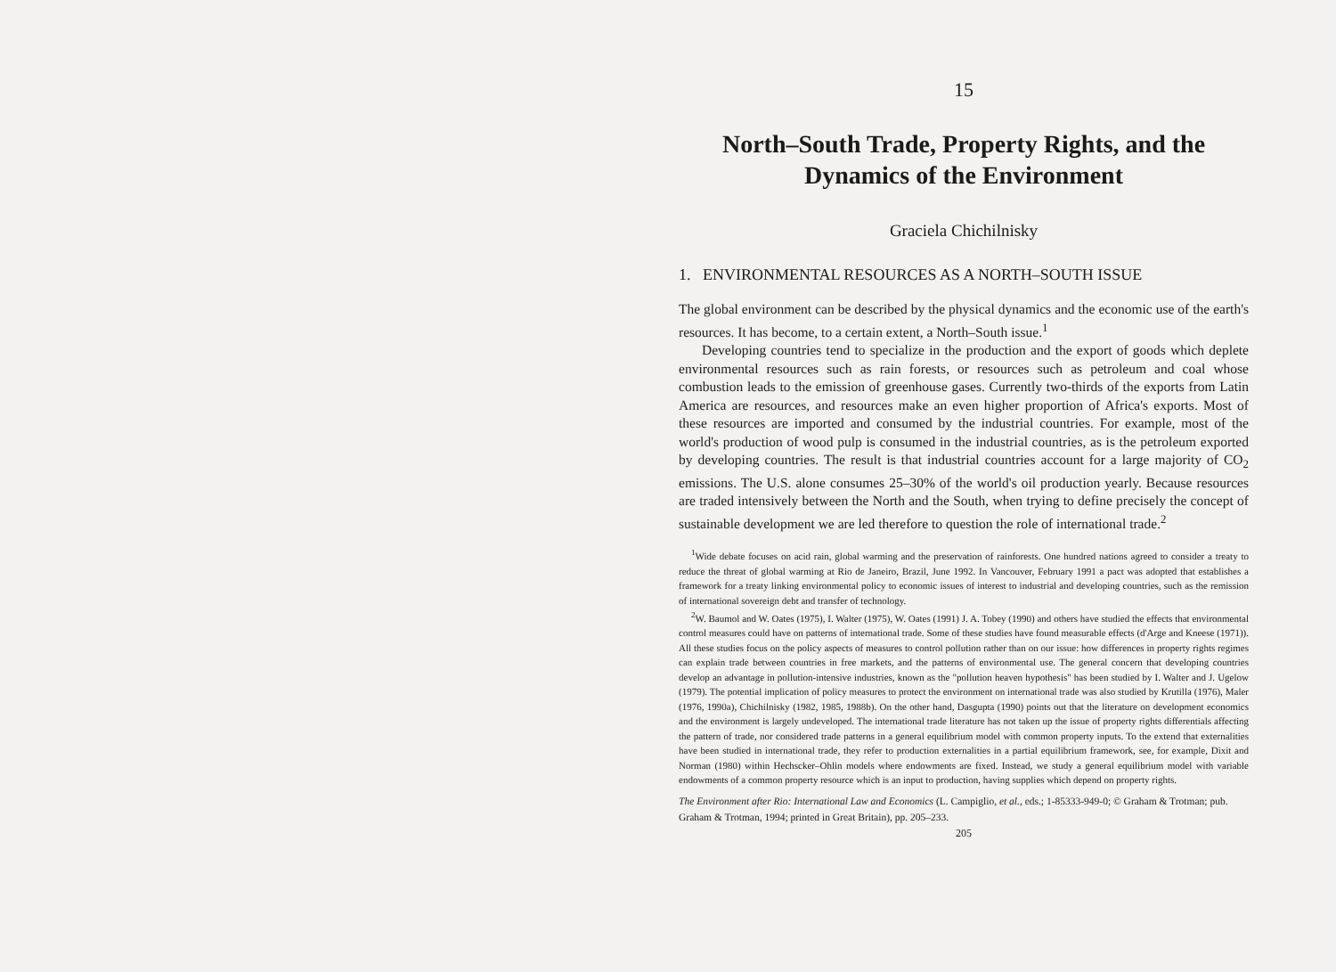15
North–South Trade, Property Rights, and the Dynamics of the Environment
Graciela Chichilnisky
1. ENVIRONMENTAL RESOURCES AS A NORTH–SOUTH ISSUE
The global environment can be described by the physical dynamics and the economic use of the earth's resources. It has become, to a certain extent, a North–South issue.<sup>1</sup>
Developing countries tend to specialize in the production and the export of goods which deplete environmental resources such as rain forests, or resources such as petroleum and coal whose combustion leads to the emission of greenhouse gases. Currently two-thirds of the exports from Latin America are resources, and resources make an even higher proportion of Africa's exports. Most of these resources are imported and consumed by the industrial countries. For example, most of the world's production of wood pulp is consumed in the industrial countries, as is the petroleum exported by developing countries. The result is that industrial countries account for a large majority of CO<sub>2</sub> emissions. The U.S. alone consumes 25–30% of the world's oil production yearly. Because resources are traded intensively between the North and the South, when trying to define precisely the concept of sustainable development we are led therefore to question the role of international trade.<sup>2</sup>
<sup>1</sup> Wide debate focuses on acid rain, global warming and the preservation of rainforests. One hundred nations agreed to consider a treaty to reduce the threat of global warming at Rio de Janeiro, Brazil, June 1992. In Vancouver, February 1991 a pact was adopted that establishes a framework for a treaty linking environmental policy to economic issues of interest to industrial and developing countries, such as the remission of international sovereign debt and transfer of technology.
<sup>2</sup> W. Baumol and W. Oates (1975), I. Walter (1975), W. Oates (1991) J. A. Tobey (1990) and others have studied the effects that environmental control measures could have on patterns of international trade. Some of these studies have found measurable effects (d'Arge and Kneese (1971)). All these studies focus on the policy aspects of measures to control pollution rather than on our issue: how differences in property rights regimes can explain trade between countries in free markets, and the patterns of environmental use. The general concern that developing countries develop an advantage in pollution-intensive industries, known as the "pollution heaven hypothesis" has been studied by I. Walter and J. Ugelow (1979). The potential implication of policy measures to protect the environment on international trade was also studied by Krutilla (1976), Maler (1976, 1990a), Chichilnisky (1982, 1985, 1988b). On the other hand, Dasgupta (1990) points out that the literature on development economics and the environment is largely undeveloped. The international trade literature has not taken up the issue of property rights differentials affecting the pattern of trade, nor considered trade patterns in a general equilibrium model with common property inputs. To the extend that externalities have been studied in international trade, they refer to production externalities in a partial equilibrium framework, see, for example, Dixit and Norman (1980) within Hechscker–Ohlin models where endowments are fixed. Instead, we study a general equilibrium model with variable endowments of a common property resource which is an input to production, having supplies which depend on property rights.
The Environment after Rio: International Law and Economics (L. Campiglio, et al., eds.; 1-85333-949-0; © Graham & Trotman; pub. Graham & Trotman, 1994; printed in Great Britain), pp. 205–233.
205